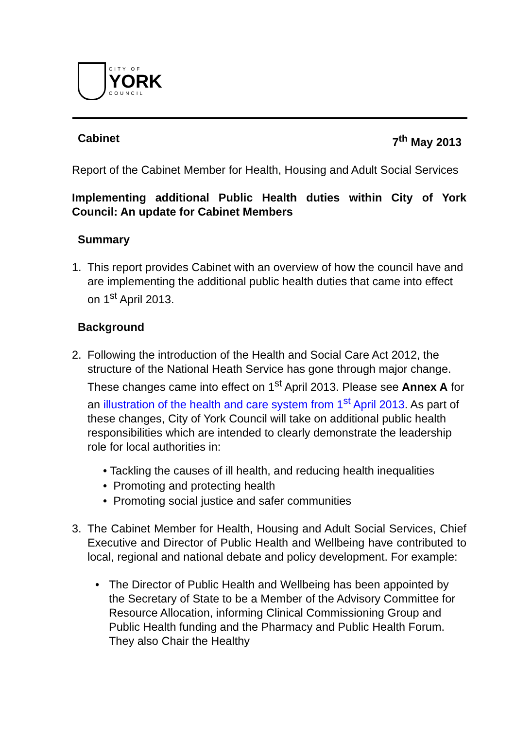CITY OF
YORK
COUNCIL
Cabinet 7<sup>th</sup> May 2013
Report of the Cabinet Member for Health, Housing and Adult Social Services
Implementing additional Public Health duties within City of York Council: An update for Cabinet Members
Summary
1. This report provides Cabinet with an overview of how the council have and are implementing the additional public health duties that came into effect on 1<sup>st</sup> April 2013.
Background
2. Following the introduction of the Health and Social Care Act 2012, the structure of the National Heath Service has gone through major change. These changes came into effect on 1<sup>st</sup> April 2013. Please see Annex A for an illustration of the health and care system from 1<sup>st</sup> April 2013. As part of these changes, City of York Council will take on additional public health responsibilities which are intended to clearly demonstrate the leadership role for local authorities in:
• Tackling the causes of ill health, and reducing health inequalities
• Promoting and protecting health
• Promoting social justice and safer communities
3. The Cabinet Member for Health, Housing and Adult Social Services, Chief Executive and Director of Public Health and Wellbeing have contributed to local, regional and national debate and policy development. For example:
• The Director of Public Health and Wellbeing has been appointed by the Secretary of State to be a Member of the Advisory Committee for Resource Allocation, informing Clinical Commissioning Group and Public Health funding and the Pharmacy and Public Health Forum. They also Chair the Healthy